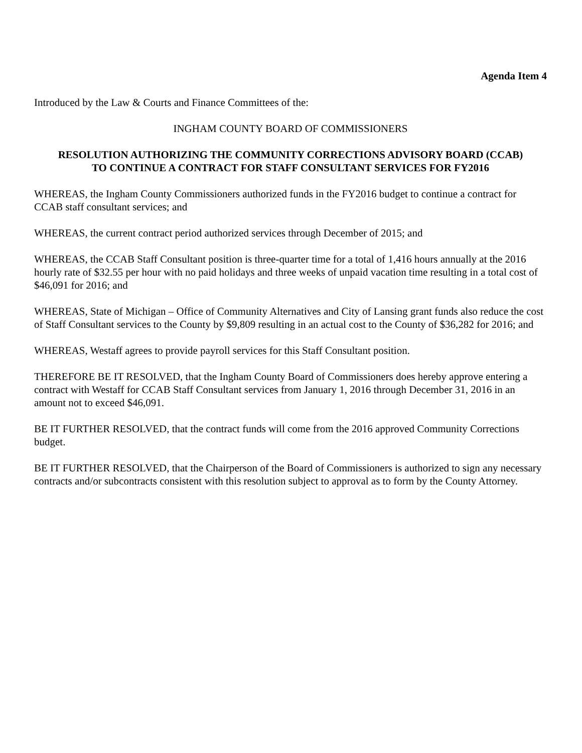Agenda Item 4
Introduced by the Law & Courts and Finance Committees of the:
INGHAM COUNTY BOARD OF COMMISSIONERS
RESOLUTION AUTHORIZING THE COMMUNITY CORRECTIONS ADVISORY BOARD (CCAB)
TO CONTINUE A CONTRACT FOR STAFF CONSULTANT SERVICES FOR FY2016
WHEREAS, the Ingham County Commissioners authorized funds in the FY2016 budget to continue a contract for CCAB staff consultant services; and
WHEREAS, the current contract period authorized services through December of 2015; and
WHEREAS, the CCAB Staff Consultant position is three-quarter time for a total of 1,416 hours annually at the 2016 hourly rate of $32.55 per hour with no paid holidays and three weeks of unpaid vacation time resulting in a total cost of $46,091 for 2016; and
WHEREAS, State of Michigan – Office of Community Alternatives and City of Lansing grant funds also reduce the cost of Staff Consultant services to the County by $9,809 resulting in an actual cost to the County of $36,282 for 2016; and
WHEREAS, Westaff agrees to provide payroll services for this Staff Consultant position.
THEREFORE BE IT RESOLVED, that the Ingham County Board of Commissioners does hereby approve entering a contract with Westaff for CCAB Staff Consultant services from January 1, 2016 through December 31, 2016 in an amount not to exceed $46,091.
BE IT FURTHER RESOLVED, that the contract funds will come from the 2016 approved Community Corrections budget.
BE IT FURTHER RESOLVED, that the Chairperson of the Board of Commissioners is authorized to sign any necessary contracts and/or subcontracts consistent with this resolution subject to approval as to form by the County Attorney.